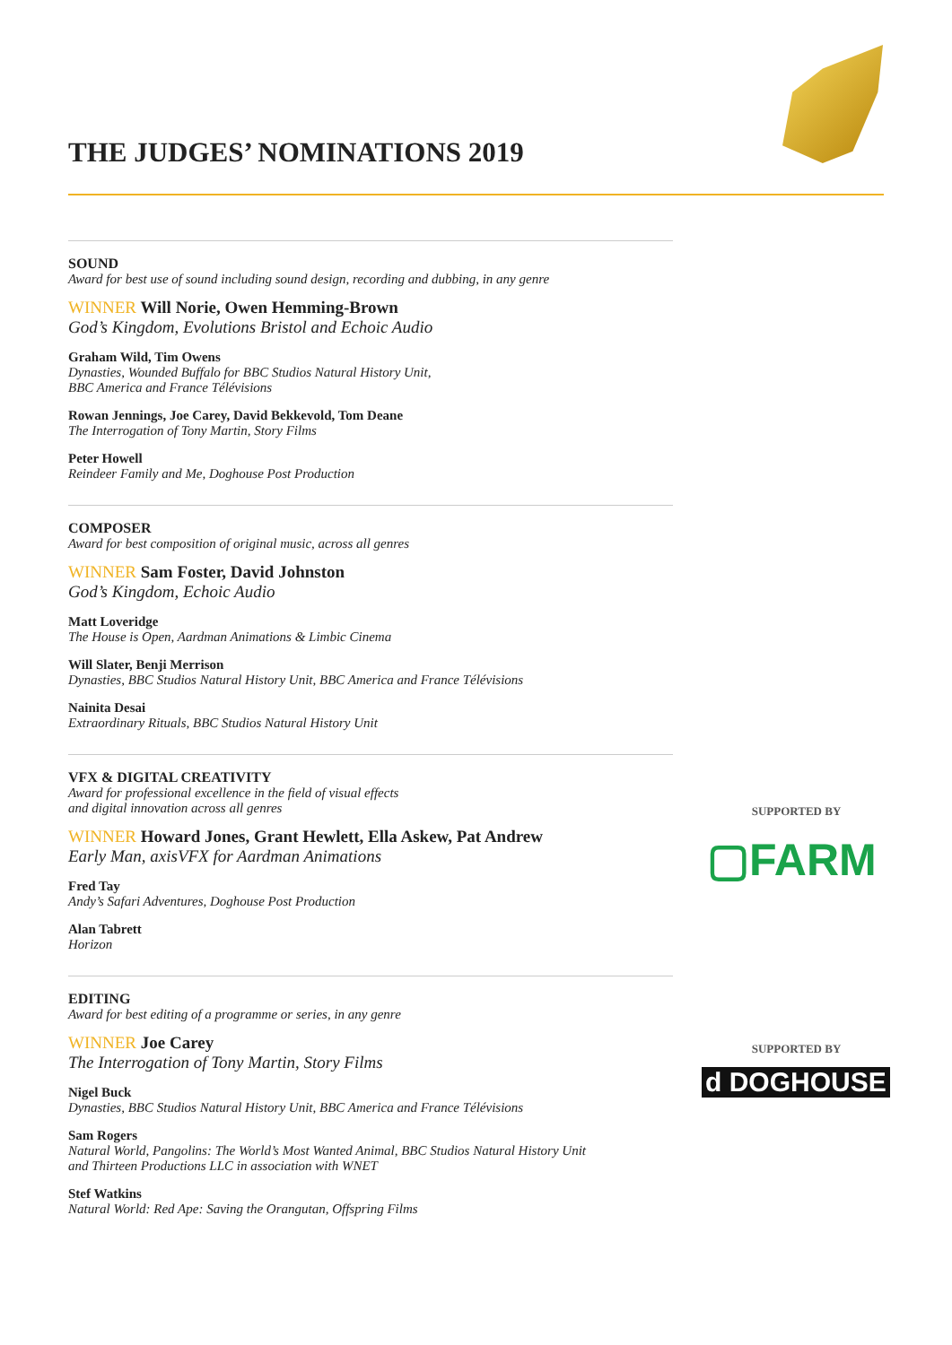THE JUDGES’ NOMINATIONS 2019
SOUND
Award for best use of sound including sound design, recording and dubbing, in any genre
WINNER Will Norie, Owen Hemming-Brown
God’s Kingdom, Evolutions Bristol and Echoic Audio
Graham Wild, Tim Owens
Dynasties, Wounded Buffalo for BBC Studios Natural History Unit,
BBC America and France Télévisions
Rowan Jennings, Joe Carey, David Bekkevold, Tom Deane
The Interrogation of Tony Martin, Story Films
Peter Howell
Reindeer Family and Me, Doghouse Post Production
COMPOSER
Award for best composition of original music, across all genres
WINNER Sam Foster, David Johnston
God’s Kingdom, Echoic Audio
Matt Loveridge
The House is Open, Aardman Animations & Limbic Cinema
Will Slater, Benji Merrison
Dynasties, BBC Studios Natural History Unit, BBC America and France Télévisions
Nainita Desai
Extraordinary Rituals, BBC Studios Natural History Unit
VFX & DIGITAL CREATIVITY
Award for professional excellence in the field of visual effects
and digital innovation across all genres
WINNER Howard Jones, Grant Hewlett, Ella Askew, Pat Andrew
Early Man, axisVFX for Aardman Animations
Fred Tay
Andy’s Safari Adventures, Doghouse Post Production
Alan Tabrett
Horizon
EDITING
Award for best editing of a programme or series, in any genre
WINNER Joe Carey
The Interrogation of Tony Martin, Story Films
Nigel Buck
Dynasties, BBC Studios Natural History Unit, BBC America and France Télévisions
Sam Rogers
Natural World, Pangolins: The World’s Most Wanted Animal, BBC Studios Natural History Unit
and Thirteen Productions LLC in association with WNET
Stef Watkins
Natural World: Red Ape: Saving the Orangutan, Offspring Films
SUPPORTED BY
▢FARM
SUPPORTED BY
d DOGHOUSE